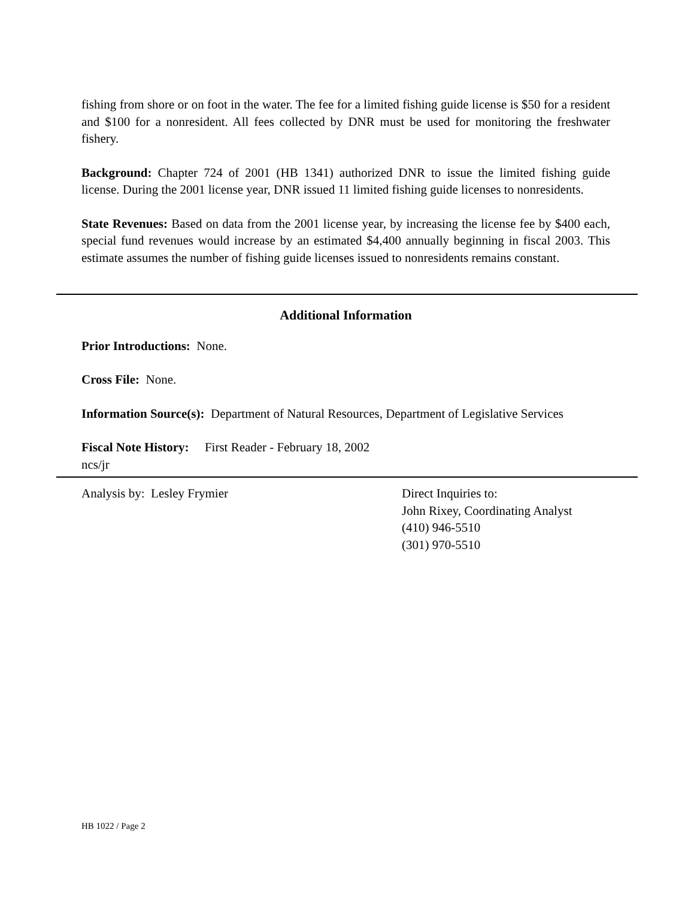fishing from shore or on foot in the water. The fee for a limited fishing guide license is $50 for a resident and $100 for a nonresident. All fees collected by DNR must be used for monitoring the freshwater fishery.
Background: Chapter 724 of 2001 (HB 1341) authorized DNR to issue the limited fishing guide license. During the 2001 license year, DNR issued 11 limited fishing guide licenses to nonresidents.
State Revenues: Based on data from the 2001 license year, by increasing the license fee by $400 each, special fund revenues would increase by an estimated $4,400 annually beginning in fiscal 2003. This estimate assumes the number of fishing guide licenses issued to nonresidents remains constant.
Additional Information
Prior Introductions: None.
Cross File: None.
Information Source(s): Department of Natural Resources, Department of Legislative Services
Fiscal Note History: First Reader - February 18, 2002
ncs/jr
Analysis by: Lesley Frymier Direct Inquiries to:
John Rixey, Coordinating Analyst
(410) 946-5510
(301) 970-5510
HB 1022 / Page 2